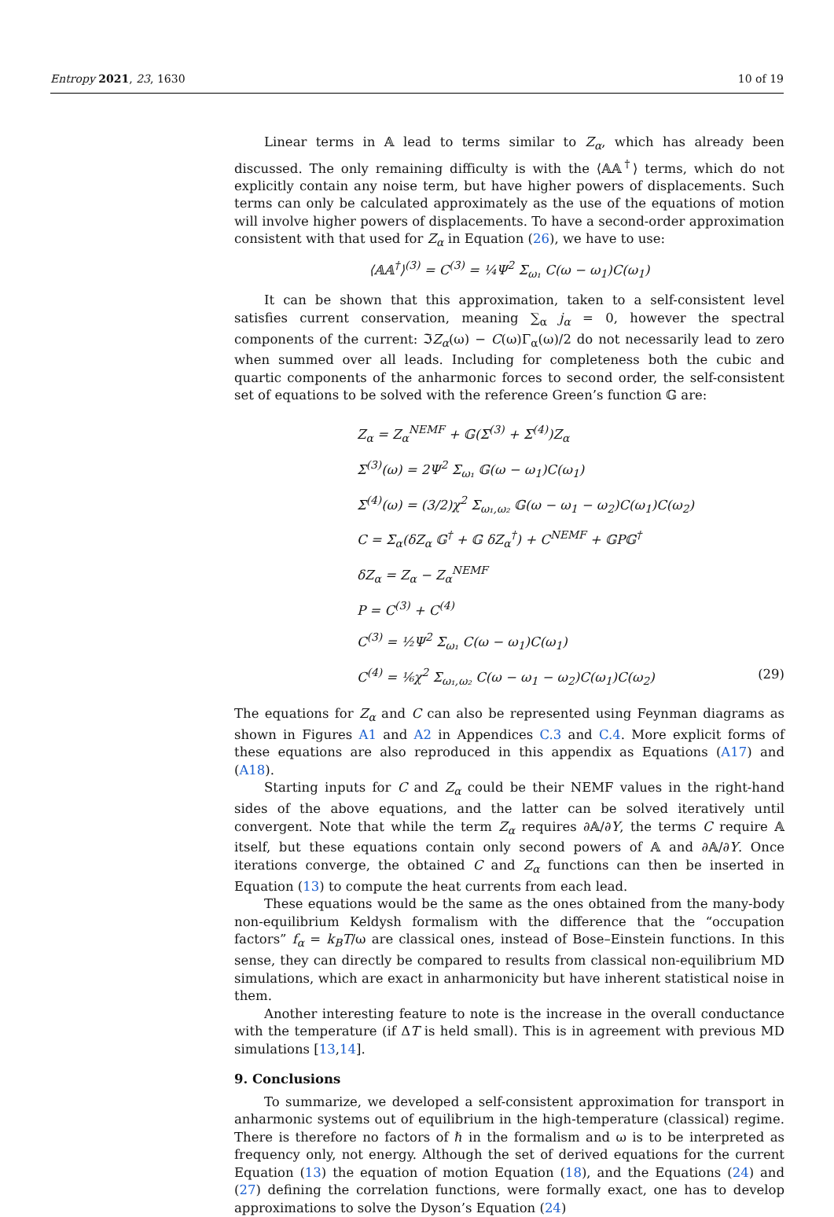Entropy 2021, 23, 1630 10 of 19
Linear terms in 𝔸 lead to terms similar to Z<sub>α</sub>, which has already been discussed. The only remaining difficulty is with the ⟨𝔸𝔸<sup>†</sup>⟩ terms, which do not explicitly contain any noise term, but have higher powers of displacements. Such terms can only be calculated approximately as the use of the equations of motion will involve higher powers of displacements. To have a second-order approximation consistent with that used for Z<sub>α</sub> in Equation (26), we have to use:
⟨𝔸𝔸<sup>†</sup>⟩<sup>(3)</sup> = C<sup>(3)</sup> = ¼Ψ<sup>2</sup> Σ<sub>ω₁</sub> C(ω − ω<sub>1</sub>)C(ω<sub>1</sub>)
It can be shown that this approximation, taken to a self-consistent level satisfies current conservation, meaning ∑<sub>α</sub> j<sub>α</sub> = 0, however the spectral components of the current: ℑZ<sub>α</sub>(ω) − C(ω)Γ<sub>α</sub>(ω)/2 do not necessarily lead to zero when summed over all leads. Including for completeness both the cubic and quartic components of the anharmonic forces to second order, the self-consistent set of equations to be solved with the reference Green’s function 𝔾 are:
Z<sub>α</sub> = Z<sub>α</sub><sup>NEMF</sup> + 𝔾(Σ<sup>(3)</sup> + Σ<sup>(4)</sup>)Z<sub>α</sub>
Σ<sup>(3)</sup>(ω) = 2Ψ<sup>2</sup> Σ<sub>ω₁</sub> 𝔾(ω − ω<sub>1</sub>)C(ω<sub>1</sub>)
Σ<sup>(4)</sup>(ω) = (3/2)χ<sup>2</sup> Σ<sub>ω₁,ω₂</sub> 𝔾(ω − ω<sub>1</sub> − ω<sub>2</sub>)C(ω<sub>1</sub>)C(ω<sub>2</sub>)
C = Σ<sub>α</sub>(δZ<sub>α</sub> 𝔾<sup>†</sup> + 𝔾 δZ<sub>α</sub><sup>†</sup>) + C<sup>NEMF</sup> + 𝔾P𝔾<sup>†</sup>
δZ<sub>α</sub> = Z<sub>α</sub> − Z<sub>α</sub><sup>NEMF</sup>
P = C<sup>(3)</sup> + C<sup>(4)</sup>
C<sup>(3)</sup> = ½Ψ<sup>2</sup> Σ<sub>ω₁</sub> C(ω − ω<sub>1</sub>)C(ω<sub>1</sub>)
C<sup>(4)</sup> = ⅙χ<sup>2</sup> Σ<sub>ω₁,ω₂</sub> C(ω − ω<sub>1</sub> − ω<sub>2</sub>)C(ω<sub>1</sub>)C(ω<sub>2</sub>)
(29)
The equations for Z<sub>α</sub> and C can also be represented using Feynman diagrams as shown in Figures A1 and A2 in Appendices C.3 and C.4. More explicit forms of these equations are also reproduced in this appendix as Equations (A17) and (A18).
Starting inputs for C and Z<sub>α</sub> could be their NEMF values in the right-hand sides of the above equations, and the latter can be solved iteratively until convergent. Note that while the term Z<sub>α</sub> requires ∂𝔸/∂Y, the terms C require 𝔸 itself, but these equations contain only second powers of 𝔸 and ∂𝔸/∂Y. Once iterations converge, the obtained C and Z<sub>α</sub> functions can then be inserted in Equation (13) to compute the heat currents from each lead.
These equations would be the same as the ones obtained from the many-body non-equilibrium Keldysh formalism with the difference that the “occupation factors” f<sub>α</sub> = k<sub>B</sub>T/ω are classical ones, instead of Bose–Einstein functions. In this sense, they can directly be compared to results from classical non-equilibrium MD simulations, which are exact in anharmonicity but have inherent statistical noise in them.
Another interesting feature to note is the increase in the overall conductance with the temperature (if ΔT is held small). This is in agreement with previous MD simulations [13,14].
9. Conclusions
To summarize, we developed a self-consistent approximation for transport in anharmonic systems out of equilibrium in the high-temperature (classical) regime. There is therefore no factors of ℏ in the formalism and ω is to be interpreted as frequency only, not energy. Although the set of derived equations for the current Equation (13) the equation of motion Equation (18), and the Equations (24) and (27) defining the correlation functions, were formally exact, one has to develop approximations to solve the Dyson’s Equation (24)